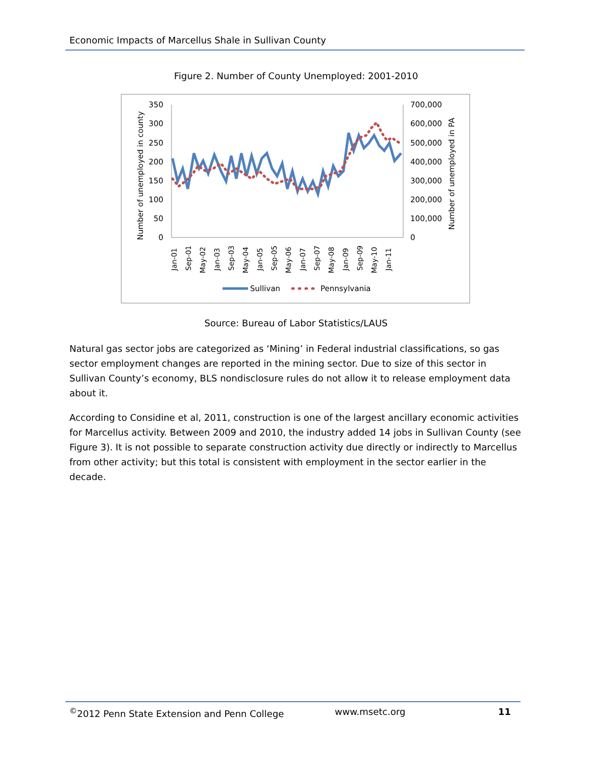Economic Impacts of Marcellus Shale in Sullivan County
Figure 2. Number of County Unemployed: 2001-2010
350
300
250
200
150
100
50
0
700,000
600,000
500,000
400,000
300,000
200,000
100,000
0
Number of unemployed in county
Number of unemployed in PA
Jan-01
Sep-01
May-02
Jan-03
Sep-03
May-04
Jan-05
Sep-05
May-06
Jan-07
Sep-07
May-08
Jan-09
Sep-09
May-10
Jan-11
Sullivan
Pennsylvania
Source: Bureau of Labor Statistics/LAUS
Natural gas sector jobs are categorized as ‘Mining’ in Federal industrial classifications, so gas sector employment changes are reported in the mining sector. Due to size of this sector in Sullivan County’s economy, BLS nondisclosure rules do not allow it to release employment data about it.
According to Considine et al, 2011, construction is one of the largest ancillary economic activities for Marcellus activity. Between 2009 and 2010, the industry added 14 jobs in Sullivan County (see Figure 3). It is not possible to separate construction activity due directly or indirectly to Marcellus from other activity; but this total is consistent with employment in the sector earlier in the decade.
<sup>©</sup>2012 Penn State Extension and Penn College www.msetc.org 11